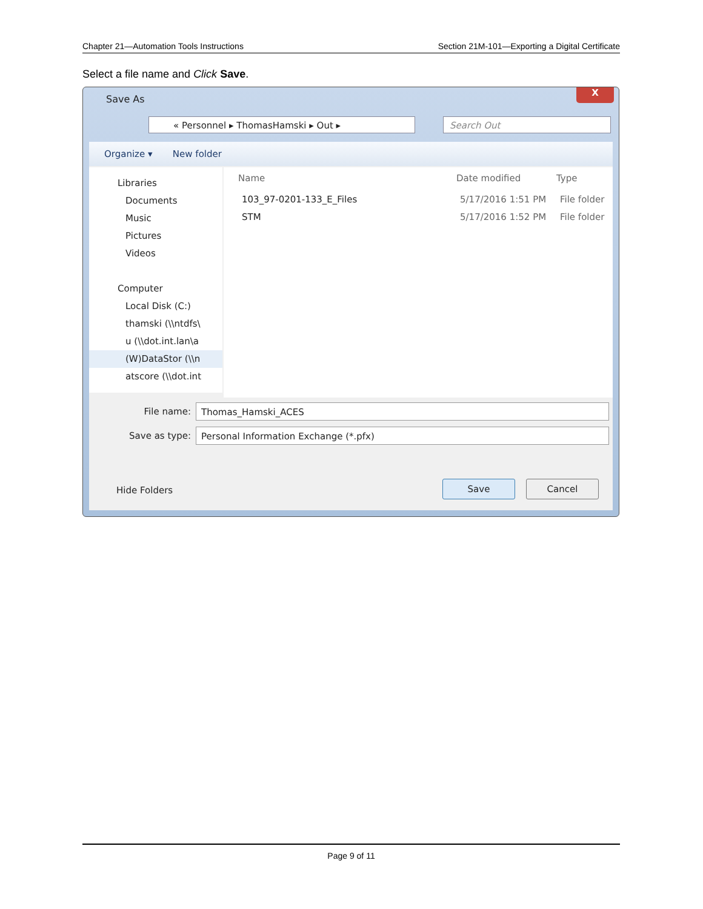Chapter 21—Automation Tools Instructions Section 21M-101—Exporting a Digital Certificate
Select a file name and Click Save.
Save As
X
« Personnel ▸ ThomasHamski ▸ Out ▸ Search Out
Organize ▾ New folder
Libraries
Documents
Music
Pictures
Videos
Computer
Local Disk (C:)
thamski (\\ntdfs\
u (\\dot.int.lan\a
(W)DataStor (\\n
atscore (\\dot.int
Name Date modified Type
103_97-0201-133_E_Files 5/17/2016 1:51 PM File folder
STM 5/17/2016 1:52 PM File folder
File name:
Thomas_Hamski_ACES
Save as type:
Personal Information Exchange (*.pfx)
Hide Folders
Save Cancel
Page 9 of 11